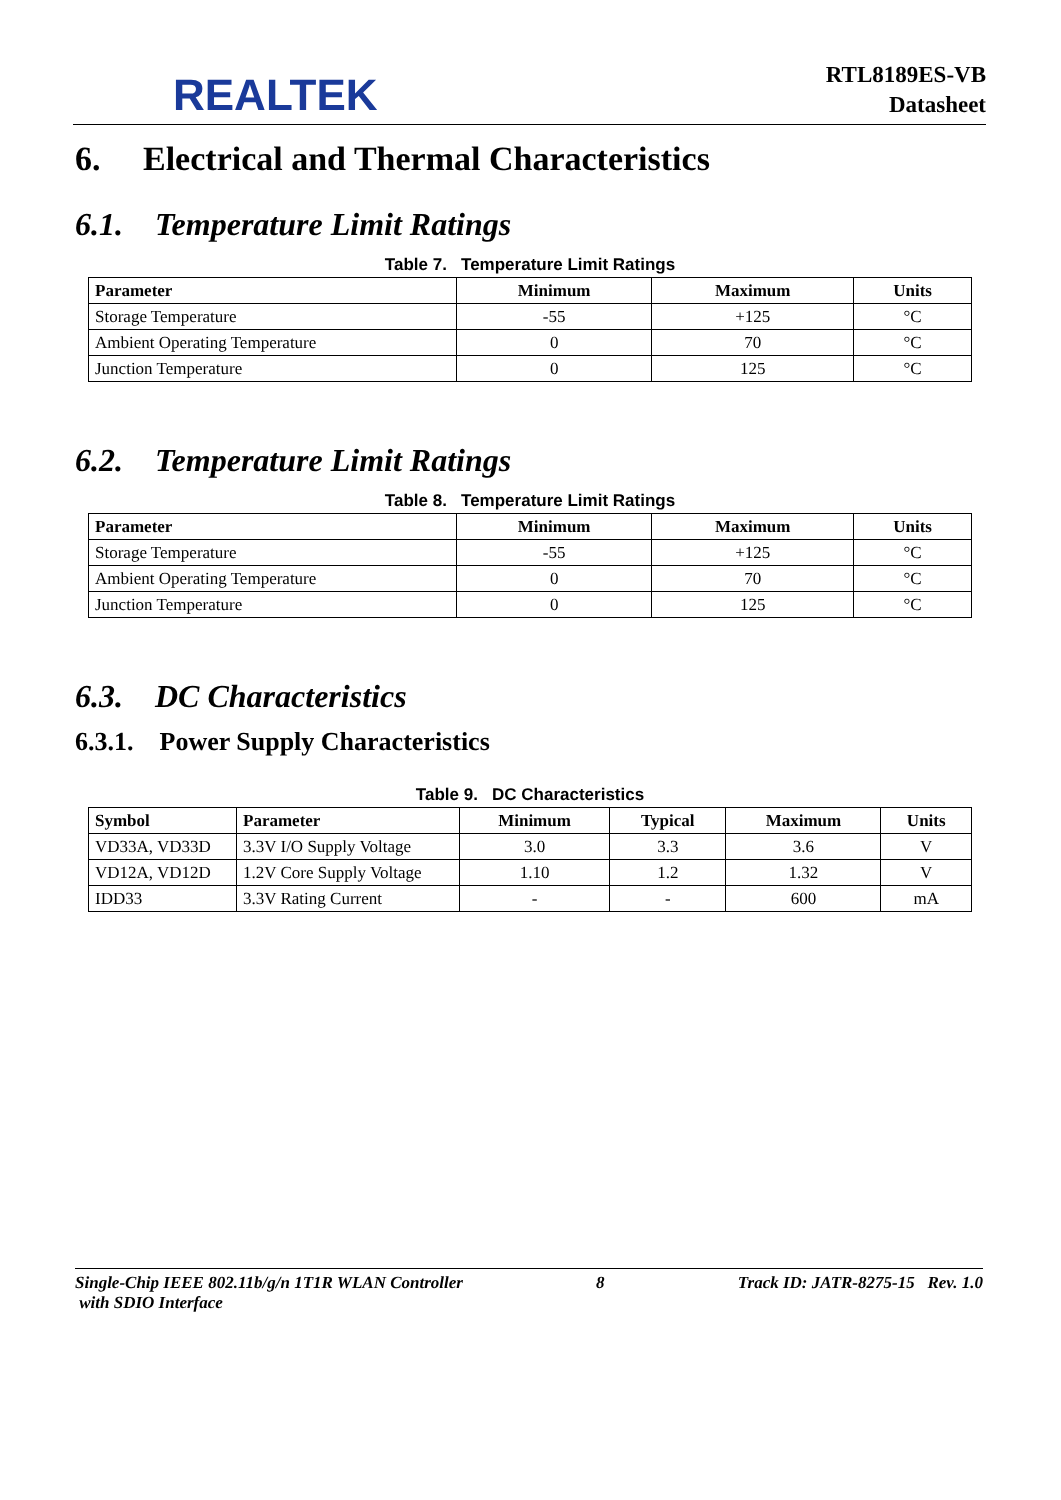REALTEK
RTL8189ES-VB
Datasheet
6. Electrical and Thermal Characteristics
6.1. Temperature Limit Ratings
Table 7. Temperature Limit Ratings
| Parameter | Minimum | Maximum | Units |
| --- | --- | --- | --- |
| Storage Temperature | -55 | +125 | °C |
| Ambient Operating Temperature | 0 | 70 | °C |
| Junction Temperature | 0 | 125 | °C |
6.2. Temperature Limit Ratings
Table 8. Temperature Limit Ratings
| Parameter | Minimum | Maximum | Units |
| --- | --- | --- | --- |
| Storage Temperature | -55 | +125 | °C |
| Ambient Operating Temperature | 0 | 70 | °C |
| Junction Temperature | 0 | 125 | °C |
6.3. DC Characteristics
6.3.1. Power Supply Characteristics
Table 9. DC Characteristics
| Symbol | Parameter | Minimum | Typical | Maximum | Units |
| --- | --- | --- | --- | --- | --- |
| VD33A, VD33D | 3.3V I/O Supply Voltage | 3.0 | 3.3 | 3.6 | V |
| VD12A, VD12D | 1.2V Core Supply Voltage | 1.10 | 1.2 | 1.32 | V |
| IDD33 | 3.3V Rating Current | - | - | 600 | mA |
Single-Chip IEEE 802.11b/g/n 1T1R WLAN Controller
with SDIO Interface
8 Track ID: JATR-8275-15 Rev. 1.0